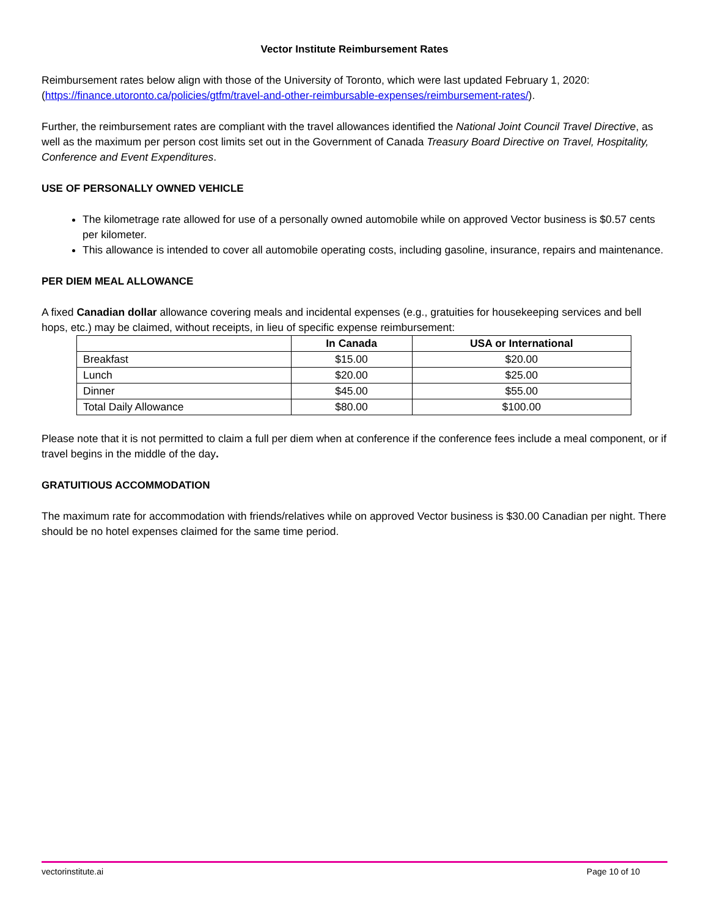Vector Institute Reimbursement Rates
Reimbursement rates below align with those of the University of Toronto, which were last updated February 1, 2020: (https://finance.utoronto.ca/policies/gtfm/travel-and-other-reimbursable-expenses/reimbursement-rates/).
Further, the reimbursement rates are compliant with the travel allowances identified the National Joint Council Travel Directive, as well as the maximum per person cost limits set out in the Government of Canada Treasury Board Directive on Travel, Hospitality, Conference and Event Expenditures.
USE OF PERSONALLY OWNED VEHICLE
The kilometrage rate allowed for use of a personally owned automobile while on approved Vector business is $0.57 cents per kilometer.
This allowance is intended to cover all automobile operating costs, including gasoline, insurance, repairs and maintenance.
PER DIEM MEAL ALLOWANCE
A fixed Canadian dollar allowance covering meals and incidental expenses (e.g., gratuities for housekeeping services and bell hops, etc.) may be claimed, without receipts, in lieu of specific expense reimbursement:
| | In Canada | USA or International |
| --- | --- | --- |
| Breakfast | $15.00 | $20.00 |
| Lunch | $20.00 | $25.00 |
| Dinner | $45.00 | $55.00 |
| Total Daily Allowance | $80.00 | $100.00 |
Please note that it is not permitted to claim a full per diem when at conference if the conference fees include a meal component, or if travel begins in the middle of the day.
GRATUITIOUS ACCOMMODATION
The maximum rate for accommodation with friends/relatives while on approved Vector business is $30.00 Canadian per night. There should be no hotel expenses claimed for the same time period.
vectorinstitute.ai Page 10 of 10